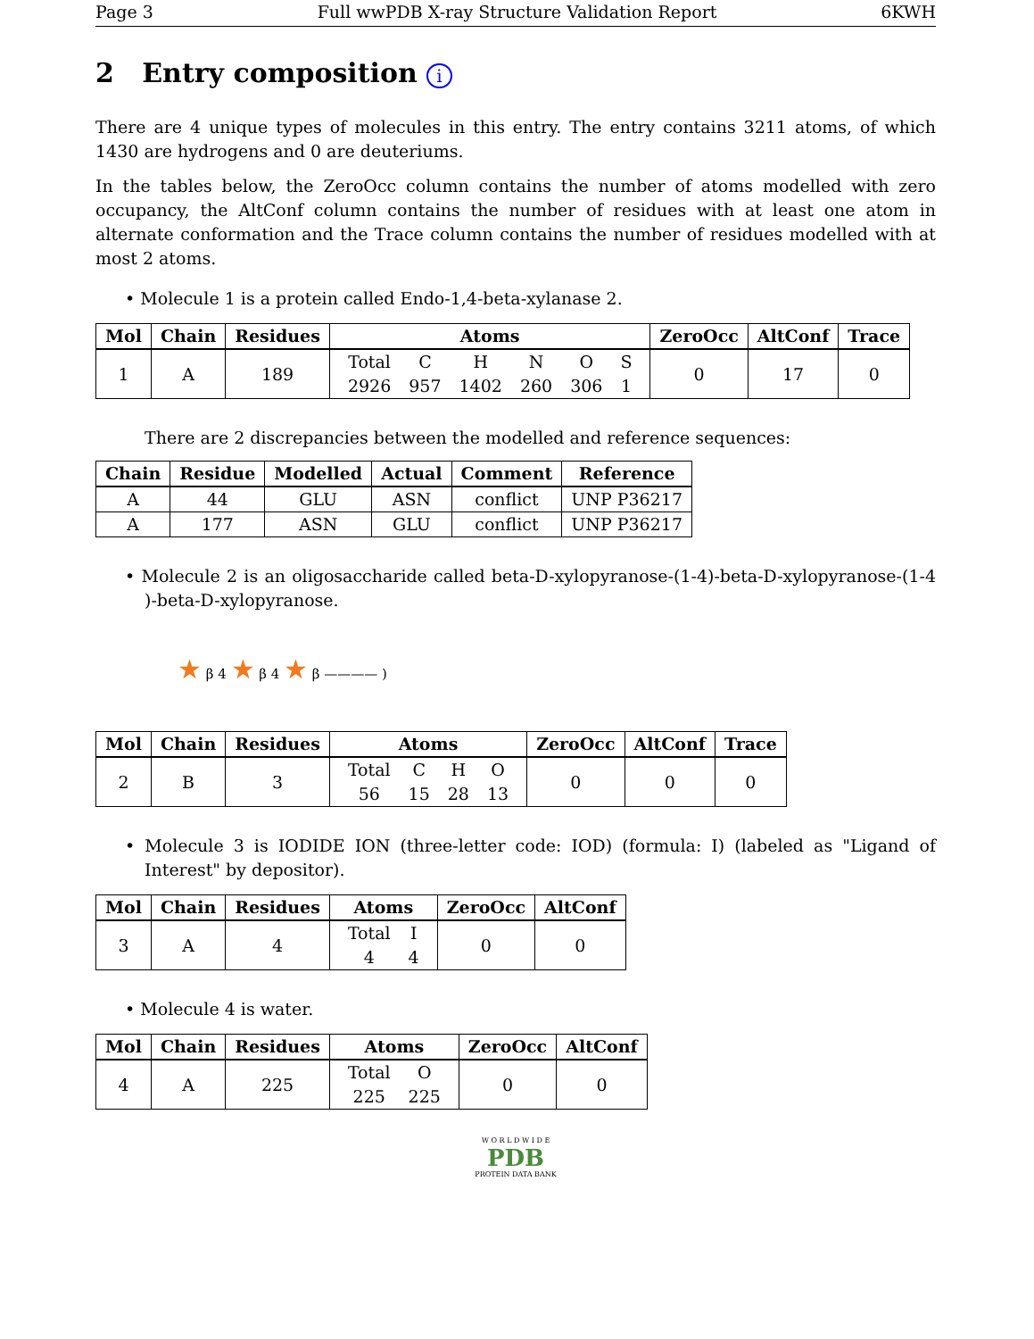Page 3 Full wwPDB X-ray Structure Validation Report 6KWH
2 Entry composition i
There are 4 unique types of molecules in this entry. The entry contains 3211 atoms, of which 1430 are hydrogens and 0 are deuteriums.
In the tables below, the ZeroOcc column contains the number of atoms modelled with zero occupancy, the AltConf column contains the number of residues with at least one atom in alternate conformation and the Trace column contains the number of residues modelled with at most 2 atoms.
• Molecule 1 is a protein called Endo-1,4-beta-xylanase 2.
| Mol | Chain | Residues | Atoms | ZeroOcc | AltConf | Trace |
| --- | --- | --- | --- | --- | --- | --- |
| 1 | A | 189 | / Total / C / H / N / O / S / / 2926 / 957 / 1402 / 260 / 306 / 1 / | 0 | 17 | 0 |
There are 2 discrepancies between the modelled and reference sequences:
| Chain | Residue | Modelled | Actual | Comment | Reference |
| --- | --- | --- | --- | --- | --- |
| A | 44 | GLU | ASN | conflict | UNP P36217 |
| A | 177 | ASN | GLU | conflict | UNP P36217 |
• Molecule 2 is an oligosaccharide called beta-D-xylopyranose-(1-4)-beta-D-xylopyranose-(1-4 )-beta-D-xylopyranose.
★ β 4 ★ β 4 ★ β ———— )
| Mol | Chain | Residues | Atoms | ZeroOcc | AltConf | Trace |
| --- | --- | --- | --- | --- | --- | --- |
| 2 | B | 3 | / Total / C / H / O / / 56 / 15 / 28 / 13 / | 0 | 0 | 0 |
• Molecule 3 is IODIDE ION (three-letter code: IOD) (formula: I) (labeled as "Ligand of Interest" by depositor).
| Mol | Chain | Residues | Atoms | ZeroOcc | AltConf |
| --- | --- | --- | --- | --- | --- |
| 3 | A | 4 | / Total / I / / 4 / 4 / | 0 | 0 |
• Molecule 4 is water.
| Mol | Chain | Residues | Atoms | ZeroOcc | AltConf |
| --- | --- | --- | --- | --- | --- |
| 4 | A | 225 | / Total / O / / 225 / 225 / | 0 | 0 |
W O R L D W I D E
PDB
PROTEIN DATA BANK